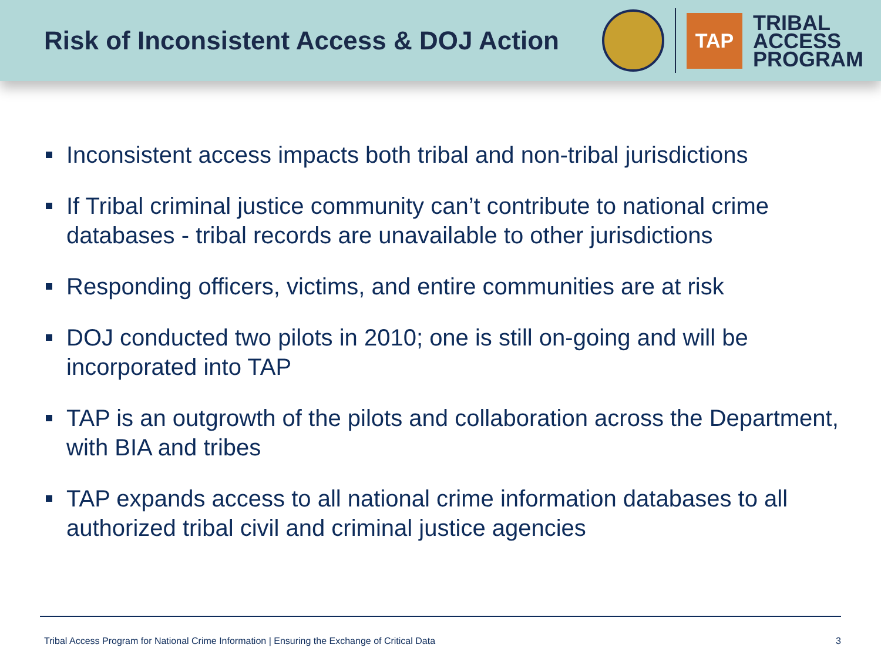Risk of Inconsistent Access & DOJ Action
TAP
TRIBAL
ACCESS
PROGRAM
Inconsistent access impacts both tribal and non-tribal jurisdictions
If Tribal criminal justice community can’t contribute to national crime databases - tribal records are unavailable to other jurisdictions
Responding officers, victims, and entire communities are at risk
DOJ conducted two pilots in 2010; one is still on-going and will be incorporated into TAP
TAP is an outgrowth of the pilots and collaboration across the Department, with BIA and tribes
TAP expands access to all national crime information databases to all authorized tribal civil and criminal justice agencies
Tribal Access Program for National Crime Information | Ensuring the Exchange of Critical Data 3